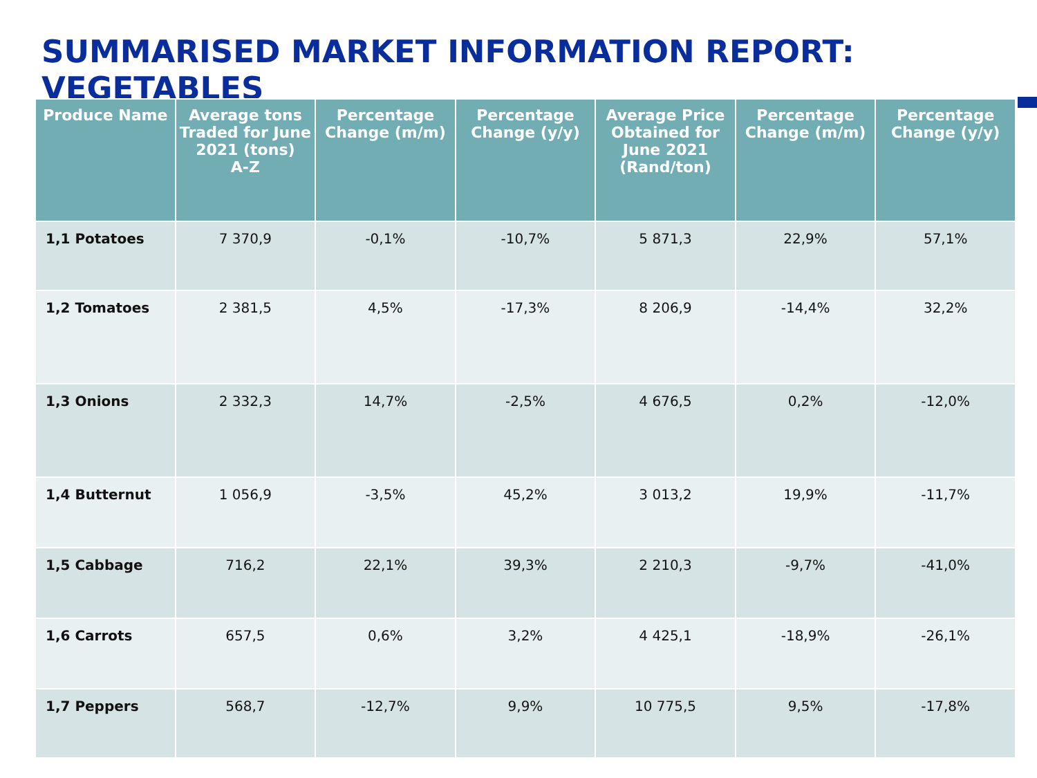SUMMARISED MARKET INFORMATION REPORT: VEGETABLES
| Produce Name | Average tons Traded for June 2021 (tons) A-Z | Percentage Change (m/m) | Percentage Change (y/y) | Average Price Obtained for June 2021 (Rand/ton) | Percentage Change (m/m) | Percentage Change (y/y) |
| --- | --- | --- | --- | --- | --- | --- |
| 1,1 Potatoes | 7 370,9 | -0,1% | -10,7% | 5 871,3 | 22,9% | 57,1% |
| 1,2 Tomatoes | 2 381,5 | 4,5% | -17,3% | 8 206,9 | -14,4% | 32,2% |
| 1,3 Onions | 2 332,3 | 14,7% | -2,5% | 4 676,5 | 0,2% | -12,0% |
| 1,4 Butternut | 1 056,9 | -3,5% | 45,2% | 3 013,2 | 19,9% | -11,7% |
| 1,5 Cabbage | 716,2 | 22,1% | 39,3% | 2 210,3 | -9,7% | -41,0% |
| 1,6 Carrots | 657,5 | 0,6% | 3,2% | 4 425,1 | -18,9% | -26,1% |
| 1,7 Peppers | 568,7 | -12,7% | 9,9% | 10 775,5 | 9,5% | -17,8% |